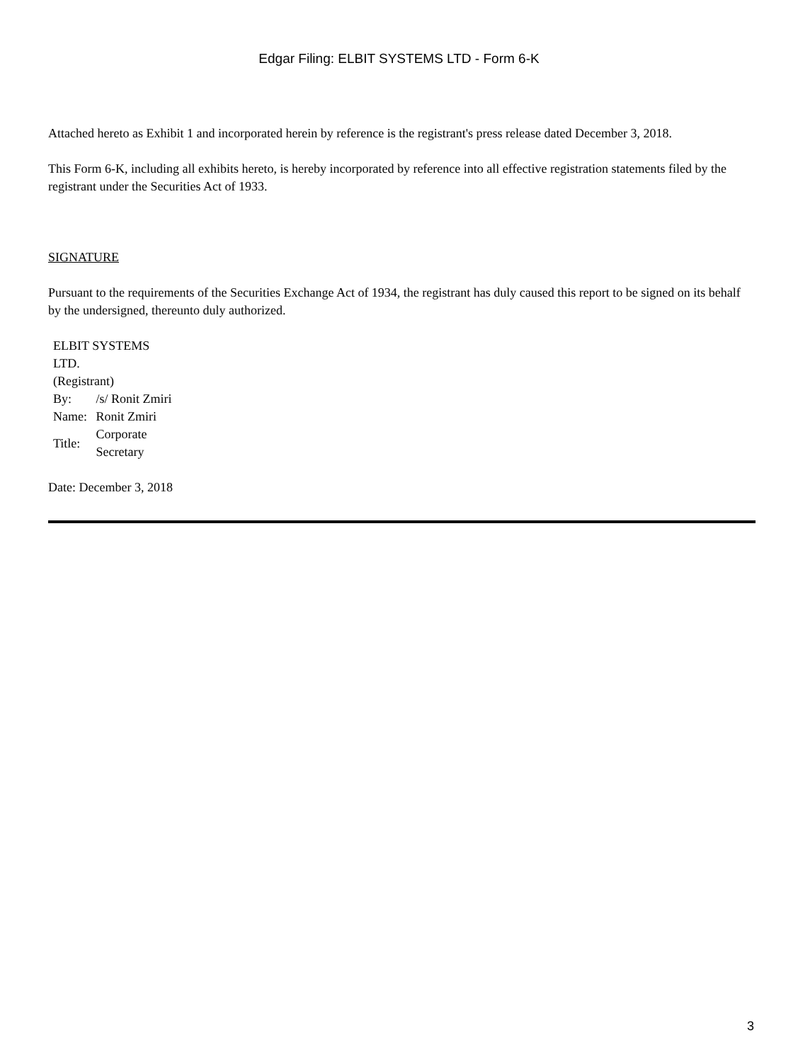Edgar Filing: ELBIT SYSTEMS LTD - Form 6-K
Attached hereto as Exhibit 1 and incorporated herein by reference is the registrant's press release dated December 3, 2018.
This Form 6-K, including all exhibits hereto, is hereby incorporated by reference into all effective registration statements filed by the registrant under the Securities Act of 1933.
SIGNATURE
Pursuant to the requirements of the Securities Exchange Act of 1934, the registrant has duly caused this report to be signed on its behalf by the undersigned, thereunto duly authorized.
| ELBIT SYSTEMS LTD. | |
| (Registrant) | |
| By: | /s/ Ronit Zmiri |
| Name: | Ronit Zmiri |
| Title: | Corporate Secretary |
Date: December 3, 2018
3